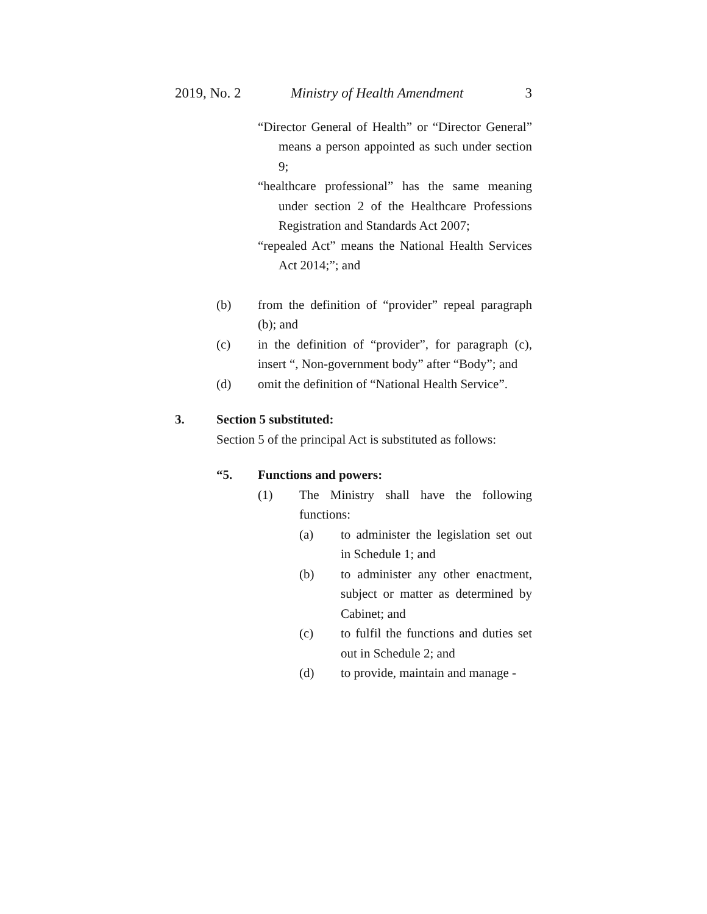2019, No. 2 Ministry of Health Amendment 3
“Director General of Health” or “Director General” means a person appointed as such under section 9;
“healthcare professional” has the same meaning under section 2 of the Healthcare Professions Registration and Standards Act 2007;
“repealed Act” means the National Health Services Act 2014;”; and
(b) from the definition of “provider” repeal paragraph (b); and
(c) in the definition of “provider”, for paragraph (c), insert “, Non-government body” after “Body”; and
(d) omit the definition of “National Health Service”.
3. Section 5 substituted:
Section 5 of the principal Act is substituted as follows:
“5. Functions and powers:
(1) The Ministry shall have the following functions:
(a) to administer the legislation set out in Schedule 1; and
(b) to administer any other enactment, subject or matter as determined by Cabinet; and
(c) to fulfil the functions and duties set out in Schedule 2; and
(d) to provide, maintain and manage -